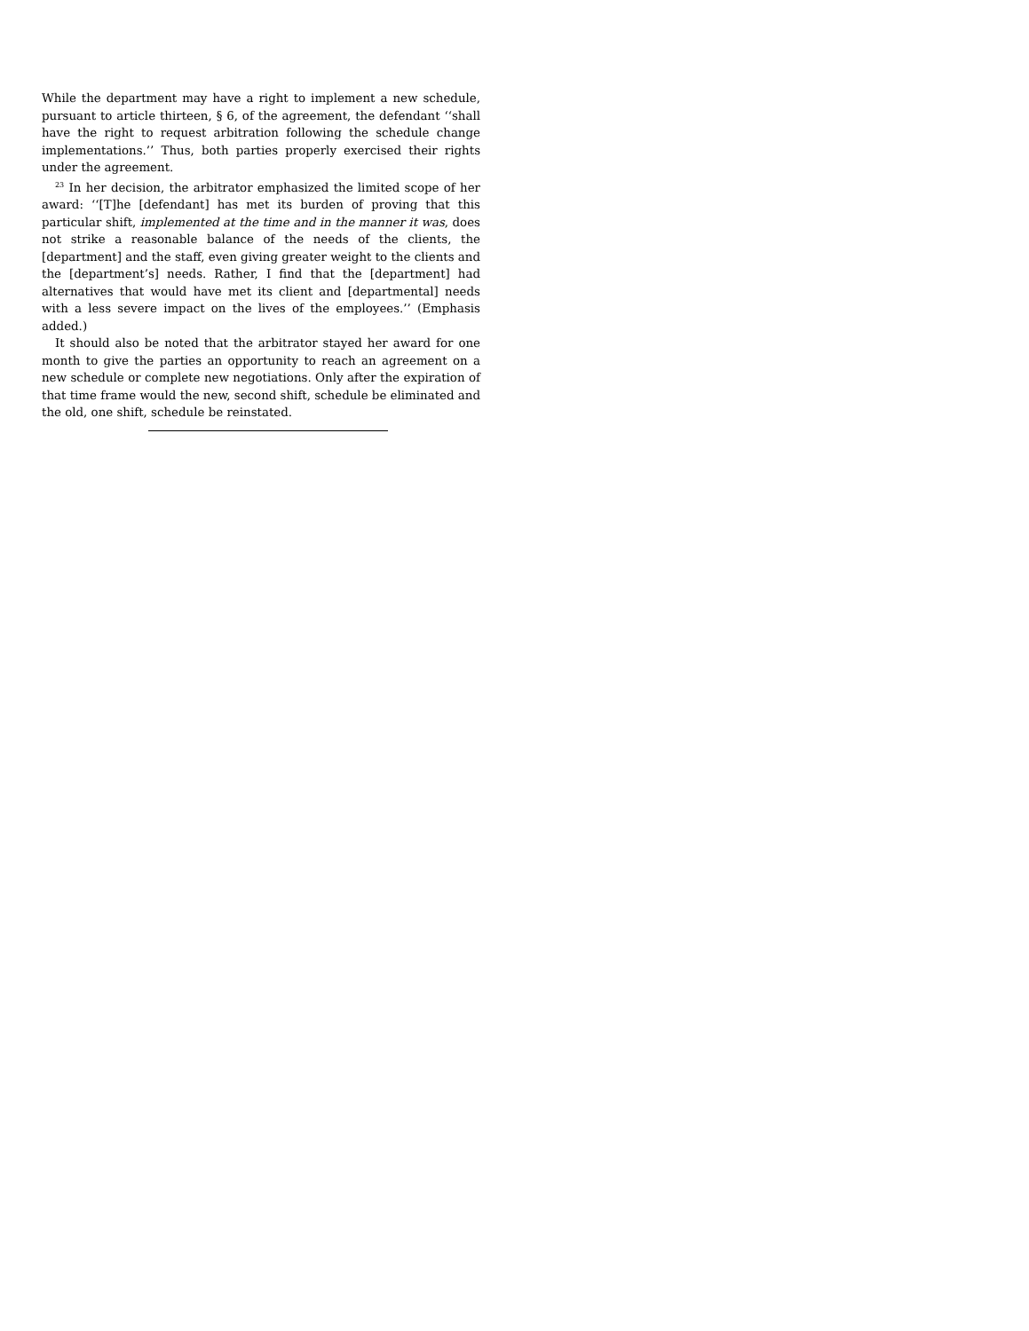While the department may have a right to implement a new schedule, pursuant to article thirteen, § 6, of the agreement, the defendant ‘‘shall have the right to request arbitration following the schedule change implementations.’’ Thus, both parties properly exercised their rights under the agreement.
<sup>23</sup> In her decision, the arbitrator emphasized the limited scope of her award: ‘‘[T]he [defendant] has met its burden of proving that this particular shift, implemented at the time and in the manner it was, does not strike a reasonable balance of the needs of the clients, the [department] and the staff, even giving greater weight to the clients and the [department’s] needs. Rather, I find that the [department] had alternatives that would have met its client and [departmental] needs with a less severe impact on the lives of the employees.’’ (Emphasis added.)
It should also be noted that the arbitrator stayed her award for one month to give the parties an opportunity to reach an agreement on a new schedule or complete new negotiations. Only after the expiration of that time frame would the new, second shift, schedule be eliminated and the old, one shift, schedule be reinstated.